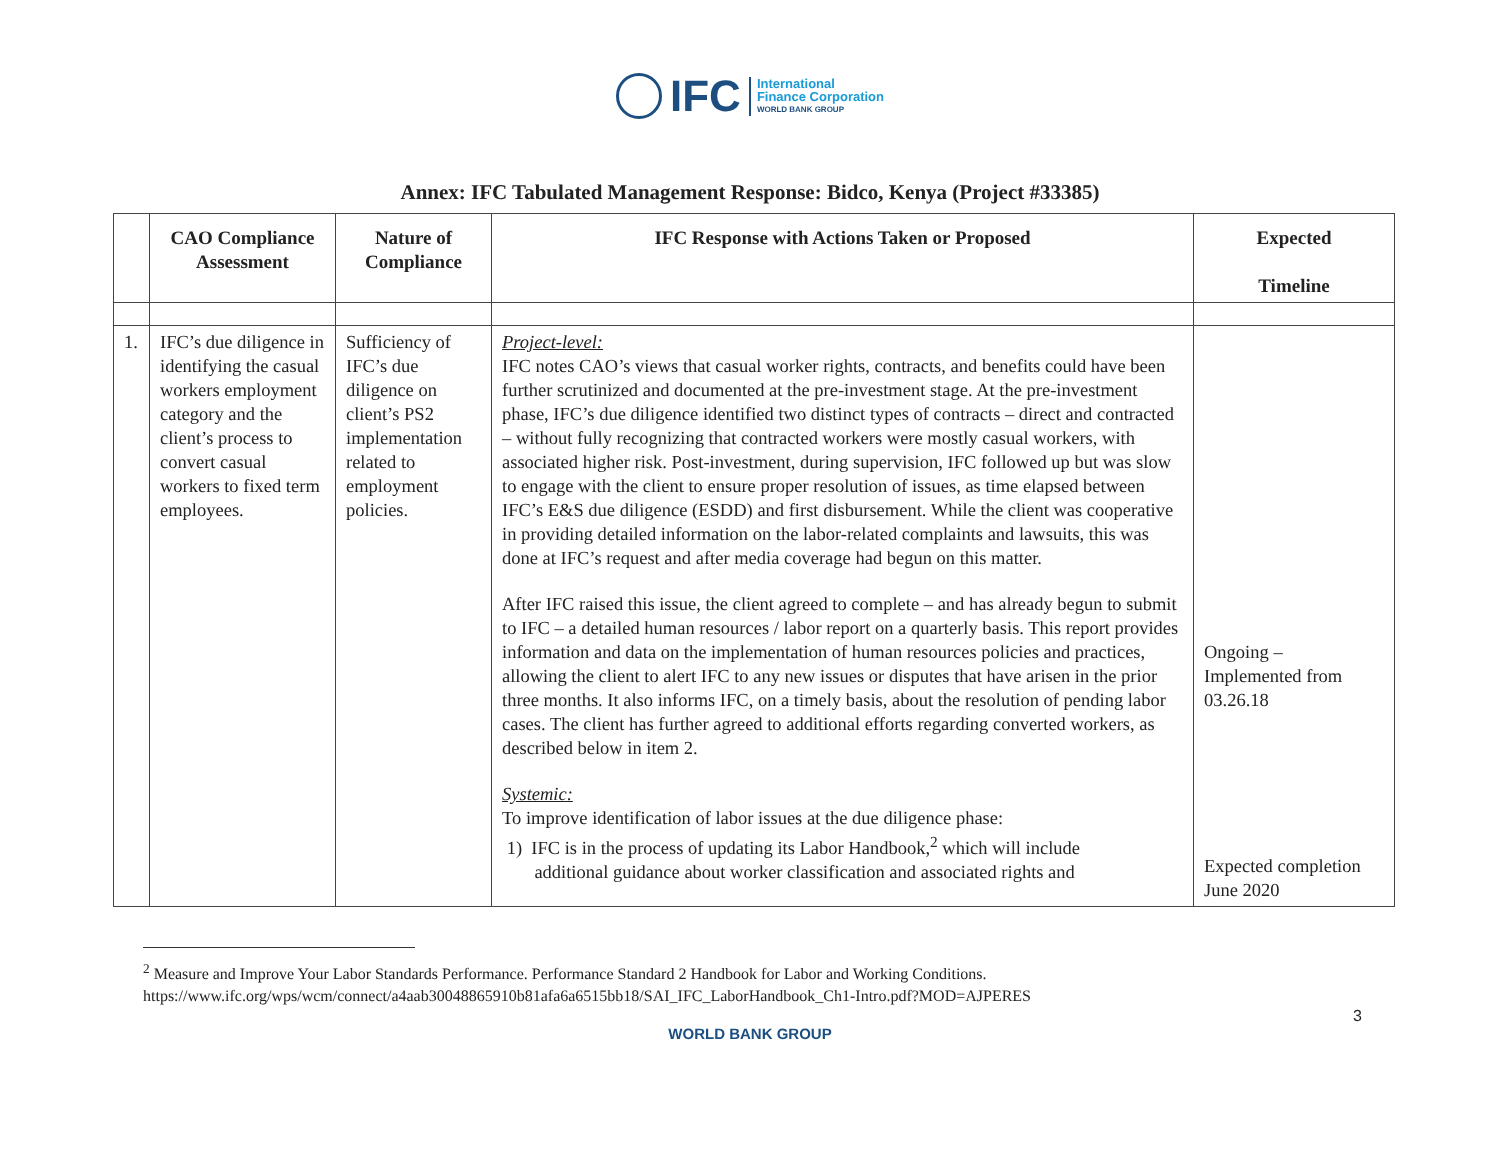IFC
International
Finance Corporation
WORLD BANK GROUP
Annex: IFC Tabulated Management Response: Bidco, Kenya (Project #33385)
| | CAO Compliance Assessment | Nature of Compliance | IFC Response with Actions Taken or Proposed | Expected Timeline |
| --- | --- | --- | --- | --- |
| 1. | IFC’s due diligence in identifying the casual workers employment category and the client’s process to convert casual workers to fixed term employees. | Sufficiency of IFC’s due diligence on client’s PS2 implementation related to employment policies. | Project-level: IFC notes CAO’s views that casual worker rights, contracts, and benefits could have been further scrutinized and documented at the pre-investment stage. At the pre-investment phase, IFC’s due diligence identified two distinct types of contracts – direct and contracted – without fully recognizing that contracted workers were mostly casual workers, with associated higher risk. Post-investment, during supervision, IFC followed up but was slow to engage with the client to ensure proper resolution of issues, as time elapsed between IFC’s E&S due diligence (ESDD) and first disbursement. While the client was cooperative in providing detailed information on the labor-related complaints and lawsuits, this was done at IFC’s request and after media coverage had begun on this matter. After IFC raised this issue, the client agreed to complete – and has already begun to submit to IFC – a detailed human resources / labor report on a quarterly basis. This report provides information and data on the implementation of human resources policies and practices, allowing the client to alert IFC to any new issues or disputes that have arisen in the prior three months. It also informs IFC, on a timely basis, about the resolution of pending labor cases. The client has further agreed to additional efforts regarding converted workers, as described below in item 2. Systemic: To improve identification of labor issues at the due diligence phase: 1) IFC is in the process of updating its Labor Handbook,<sup>2</sup> which will include additional guidance about worker classification and associated rights and | Ongoing – Implemented from 03.26.18 Expected completion June 2020 |
<sup>2</sup> Measure and Improve Your Labor Standards Performance. Performance Standard 2 Handbook for Labor and Working Conditions. https://www.ifc.org/wps/wcm/connect/a4aab30048865910b81afa6a6515bb18/SAI_IFC_LaborHandbook_Ch1-Intro.pdf?MOD=AJPERES
3
WORLD BANK GROUP